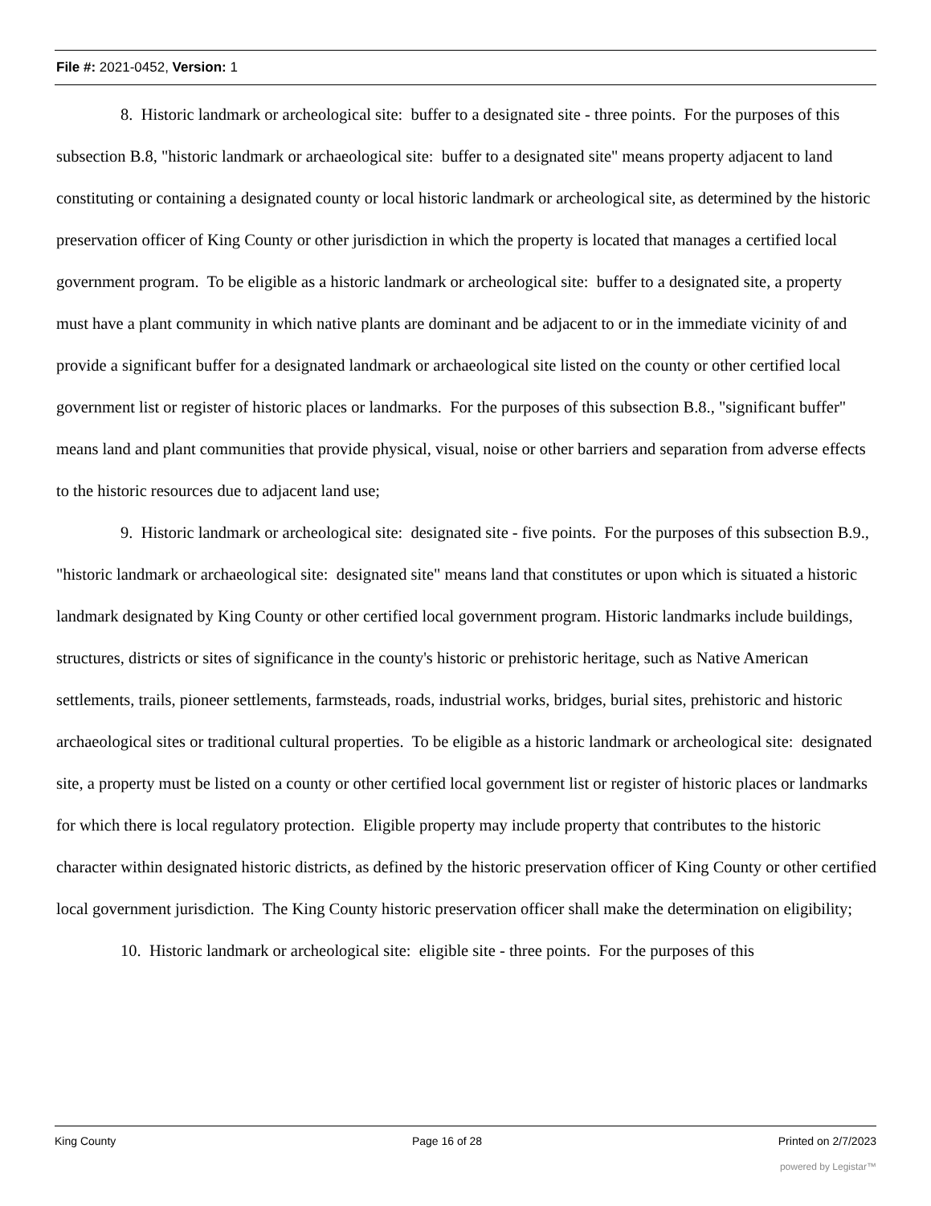File #: 2021-0452, Version: 1
8. Historic landmark or archeological site: buffer to a designated site - three points. For the purposes of this subsection B.8, "historic landmark or archaeological site: buffer to a designated site" means property adjacent to land constituting or containing a designated county or local historic landmark or archeological site, as determined by the historic preservation officer of King County or other jurisdiction in which the property is located that manages a certified local government program. To be eligible as a historic landmark or archeological site: buffer to a designated site, a property must have a plant community in which native plants are dominant and be adjacent to or in the immediate vicinity of and provide a significant buffer for a designated landmark or archaeological site listed on the county or other certified local government list or register of historic places or landmarks. For the purposes of this subsection B.8., "significant buffer" means land and plant communities that provide physical, visual, noise or other barriers and separation from adverse effects to the historic resources due to adjacent land use;
9. Historic landmark or archeological site: designated site - five points. For the purposes of this subsection B.9., "historic landmark or archaeological site: designated site" means land that constitutes or upon which is situated a historic landmark designated by King County or other certified local government program. Historic landmarks include buildings, structures, districts or sites of significance in the county's historic or prehistoric heritage, such as Native American settlements, trails, pioneer settlements, farmsteads, roads, industrial works, bridges, burial sites, prehistoric and historic archaeological sites or traditional cultural properties. To be eligible as a historic landmark or archeological site: designated site, a property must be listed on a county or other certified local government list or register of historic places or landmarks for which there is local regulatory protection. Eligible property may include property that contributes to the historic character within designated historic districts, as defined by the historic preservation officer of King County or other certified local government jurisdiction. The King County historic preservation officer shall make the determination on eligibility;
10. Historic landmark or archeological site: eligible site - three points. For the purposes of this
King County Page 16 of 28 Printed on 2/7/2023
powered by Legistar™